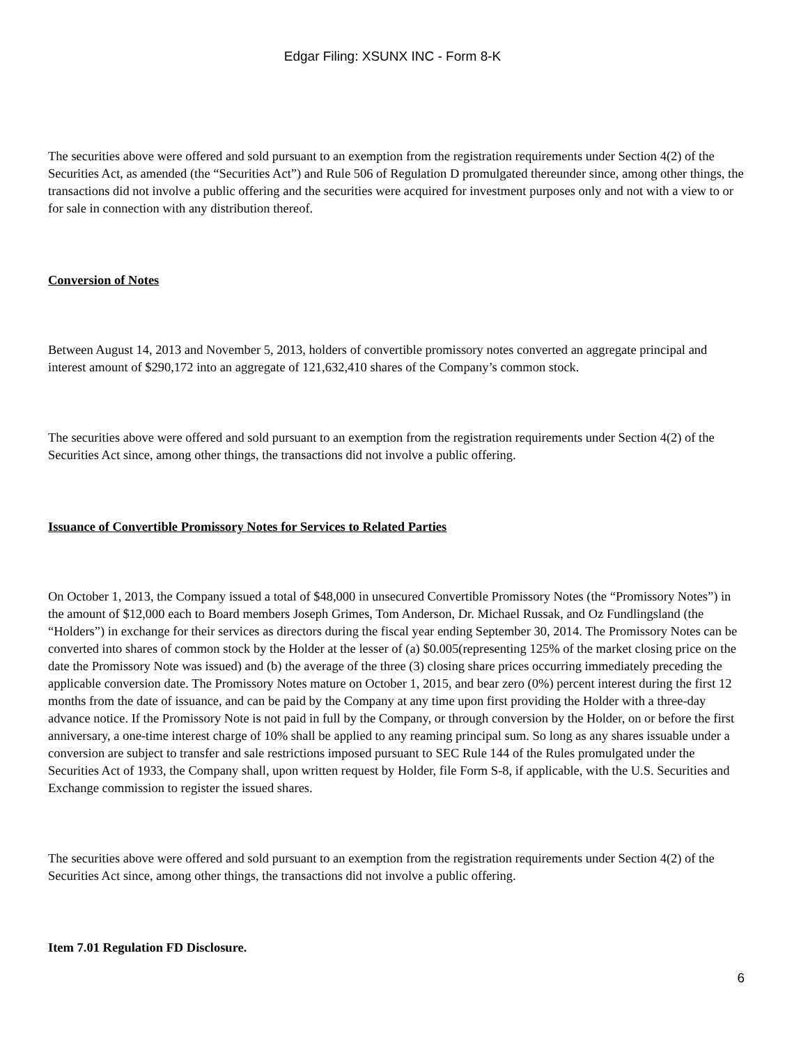Edgar Filing: XSUNX INC - Form 8-K
The securities above were offered and sold pursuant to an exemption from the registration requirements under Section 4(2) of the Securities Act, as amended (the “Securities Act”) and Rule 506 of Regulation D promulgated thereunder since, among other things, the transactions did not involve a public offering and the securities were acquired for investment purposes only and not with a view to or for sale in connection with any distribution thereof.
Conversion of Notes
Between August 14, 2013 and November 5, 2013, holders of convertible promissory notes converted an aggregate principal and interest amount of $290,172 into an aggregate of 121,632,410 shares of the Company’s common stock.
The securities above were offered and sold pursuant to an exemption from the registration requirements under Section 4(2) of the Securities Act since, among other things, the transactions did not involve a public offering.
Issuance of Convertible Promissory Notes for Services to Related Parties
On October 1, 2013, the Company issued a total of $48,000 in unsecured Convertible Promissory Notes (the “Promissory Notes”) in the amount of $12,000 each to Board members Joseph Grimes, Tom Anderson, Dr. Michael Russak, and Oz Fundlingsland (the “Holders”) in exchange for their services as directors during the fiscal year ending September 30, 2014. The Promissory Notes can be converted into shares of common stock by the Holder at the lesser of (a) $0.005(representing 125% of the market closing price on the date the Promissory Note was issued) and (b) the average of the three (3) closing share prices occurring immediately preceding the applicable conversion date. The Promissory Notes mature on October 1, 2015, and bear zero (0%) percent interest during the first 12 months from the date of issuance, and can be paid by the Company at any time upon first providing the Holder with a three-day advance notice. If the Promissory Note is not paid in full by the Company, or through conversion by the Holder, on or before the first anniversary, a one-time interest charge of 10% shall be applied to any reaming principal sum. So long as any shares issuable under a conversion are subject to transfer and sale restrictions imposed pursuant to SEC Rule 144 of the Rules promulgated under the Securities Act of 1933, the Company shall, upon written request by Holder, file Form S-8, if applicable, with the U.S. Securities and Exchange commission to register the issued shares.
The securities above were offered and sold pursuant to an exemption from the registration requirements under Section 4(2) of the Securities Act since, among other things, the transactions did not involve a public offering.
Item 7.01 Regulation FD Disclosure.
6